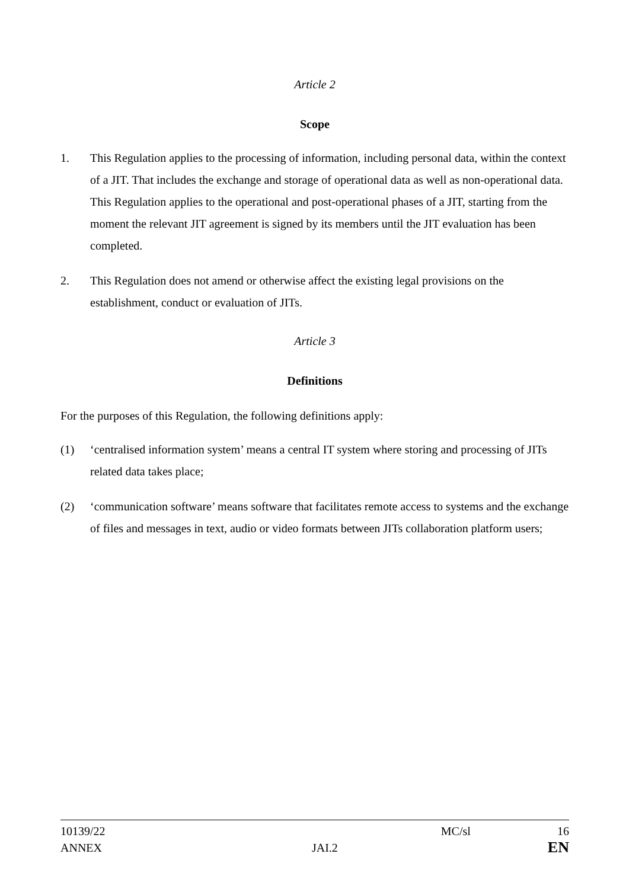Article 2
Scope
1. This Regulation applies to the processing of information, including personal data, within the context of a JIT. That includes the exchange and storage of operational data as well as non-operational data. This Regulation applies to the operational and post-operational phases of a JIT, starting from the moment the relevant JIT agreement is signed by its members until the JIT evaluation has been completed.
2. This Regulation does not amend or otherwise affect the existing legal provisions on the establishment, conduct or evaluation of JITs.
Article 3
Definitions
For the purposes of this Regulation, the following definitions apply:
(1) ‘centralised information system’ means a central IT system where storing and processing of JITs related data takes place;
(2) ‘communication software’ means software that facilitates remote access to systems and the exchange of files and messages in text, audio or video formats between JITs collaboration platform users;
10139/22 MC/sl 16
ANNEX JAI.2 EN